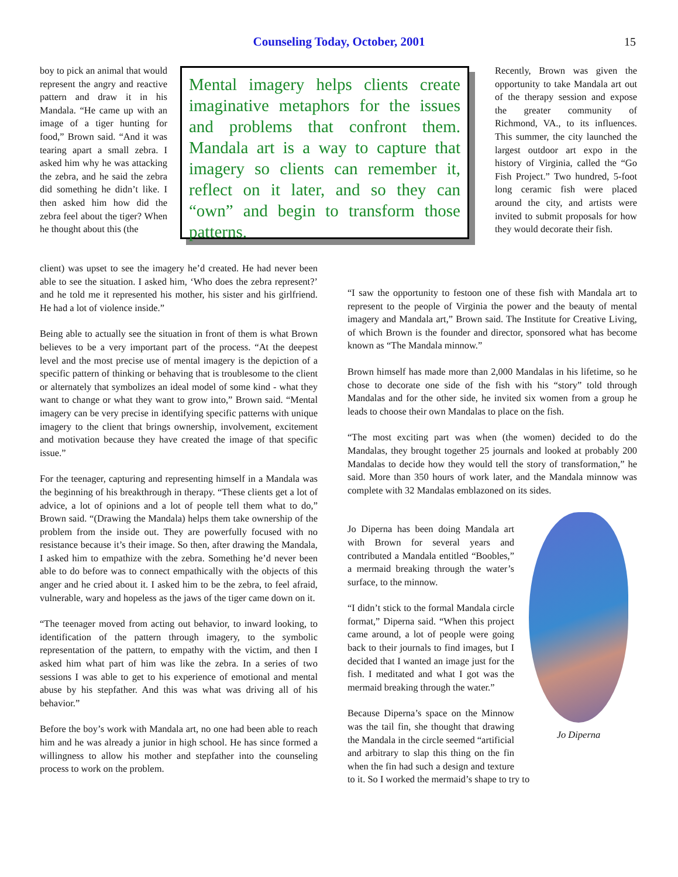Counseling Today, October, 2001
15
boy to pick an animal that would represent the angry and reactive pattern and draw it in his Mandala. “He came up with an image of a tiger hunting for food,” Brown said. “And it was tearing apart a small zebra. I asked him why he was attacking the zebra, and he said the zebra did something he didn’t like. I then asked him how did the zebra feel about the tiger? When he thought about this (the
Mental imagery helps clients create imaginative metaphors for the issues and problems that confront them. Mandala art is a way to capture that imagery so clients can remember it, reflect on it later, and so they can “own” and begin to transform those patterns.
Recently, Brown was given the opportunity to take Mandala art out of the therapy session and expose the greater community of Richmond, VA., to its influences. This summer, the city launched the largest outdoor art expo in the history of Virginia, called the “Go Fish Project.” Two hundred, 5-foot long ceramic fish were placed around the city, and artists were invited to submit proposals for how they would decorate their fish.
client) was upset to see the imagery he’d created. He had never been able to see the situation. I asked him, ‘Who does the zebra represent?’ and he told me it represented his mother, his sister and his girlfriend. He had a lot of violence inside.”
Being able to actually see the situation in front of them is what Brown believes to be a very important part of the process. “At the deepest level and the most precise use of mental imagery is the depiction of a specific pattern of thinking or behaving that is troublesome to the client or alternately that symbolizes an ideal model of some kind - what they want to change or what they want to grow into,” Brown said. “Mental imagery can be very precise in identifying specific patterns with unique imagery to the client that brings ownership, involvement, excitement and motivation because they have created the image of that specific issue.”
For the teenager, capturing and representing himself in a Mandala was the beginning of his breakthrough in therapy. “These clients get a lot of advice, a lot of opinions and a lot of people tell them what to do,” Brown said. “(Drawing the Mandala) helps them take ownership of the problem from the inside out. They are powerfully focused with no resistance because it’s their image. So then, after drawing the Mandala, I asked him to empathize with the zebra. Something he’d never been able to do before was to connect empathically with the objects of this anger and he cried about it. I asked him to be the zebra, to feel afraid, vulnerable, wary and hopeless as the jaws of the tiger came down on it.
“The teenager moved from acting out behavior, to inward looking, to identification of the pattern through imagery, to the symbolic representation of the pattern, to empathy with the victim, and then I asked him what part of him was like the zebra. In a series of two sessions I was able to get to his experience of emotional and mental abuse by his stepfather. And this was what was driving all of his behavior.”
Before the boy’s work with Mandala art, no one had been able to reach him and he was already a junior in high school. He has since formed a willingness to allow his mother and stepfather into the counseling process to work on the problem.
“I saw the opportunity to festoon one of these fish with Mandala art to represent to the people of Virginia the power and the beauty of mental imagery and Mandala art,” Brown said. The Institute for Creative Living, of which Brown is the founder and director, sponsored what has become known as “The Mandala minnow.”
Brown himself has made more than 2,000 Mandalas in his lifetime, so he chose to decorate one side of the fish with his “story” told through Mandalas and for the other side, he invited six women from a group he leads to choose their own Mandalas to place on the fish.
“The most exciting part was when (the women) decided to do the Mandalas, they brought together 25 journals and looked at probably 200 Mandalas to decide how they would tell the story of transformation,” he said. More than 350 hours of work later, and the Mandala minnow was complete with 32 Mandalas emblazoned on its sides.
Jo Diperna
Jo Diperna has been doing Mandala art with Brown for several years and contributed a Mandala entitled “Boobles,” a mermaid breaking through the water’s surface, to the minnow.
“I didn’t stick to the formal Mandala circle format,” Diperna said. “When this project came around, a lot of people were going back to their journals to find images, but I decided that I wanted an image just for the fish. I meditated and what I got was the mermaid breaking through the water.”
Because Diperna’s space on the Minnow was the tail fin, she thought that drawing the Mandala in the circle seemed “artificial and arbitrary to slap this thing on the fin when the fin had such a design and texture to it. So I worked the mermaid’s shape to try to